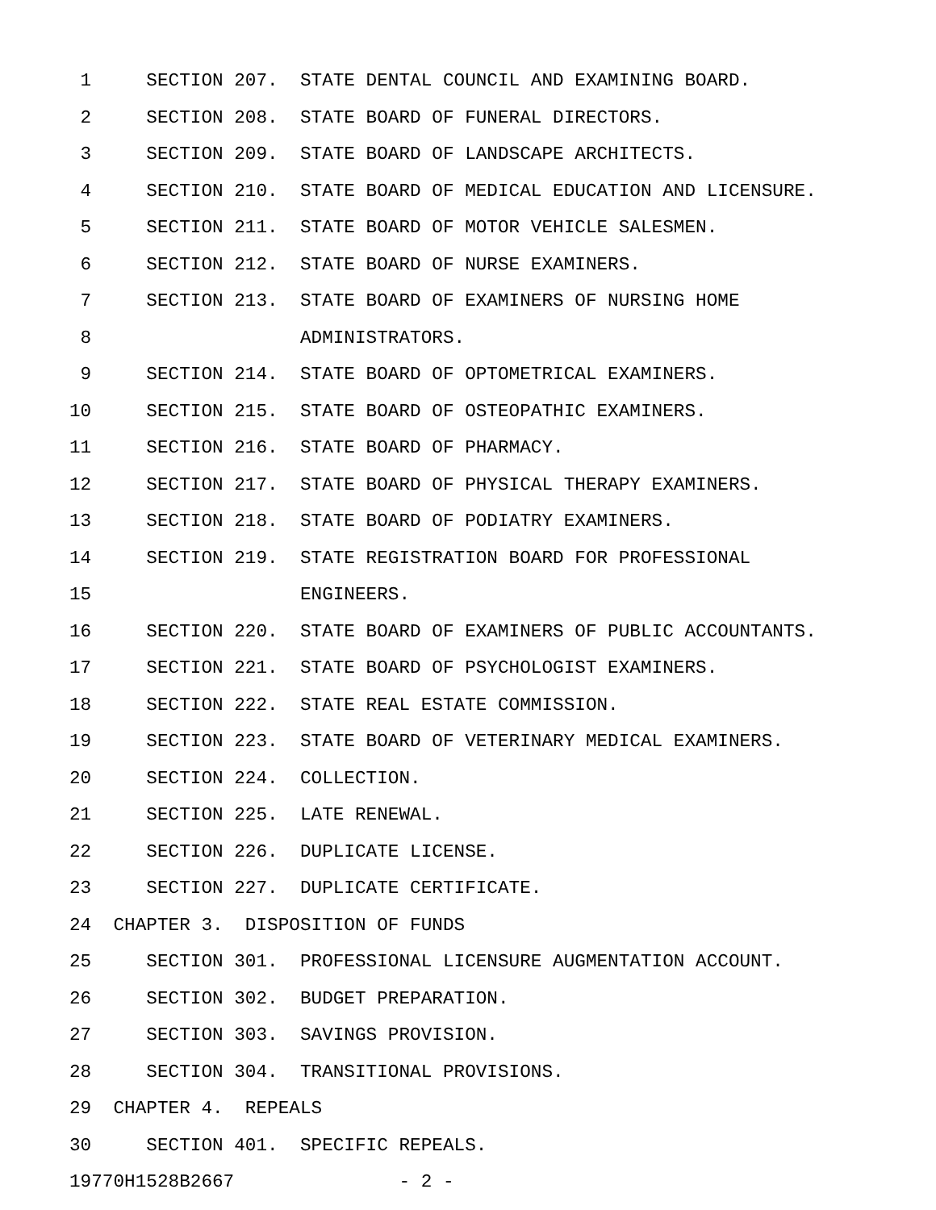1 SECTION 207. STATE DENTAL COUNCIL AND EXAMINING BOARD.
2 SECTION 208. STATE BOARD OF FUNERAL DIRECTORS.
3 SECTION 209. STATE BOARD OF LANDSCAPE ARCHITECTS.
4 SECTION 210. STATE BOARD OF MEDICAL EDUCATION AND LICENSURE.
5 SECTION 211. STATE BOARD OF MOTOR VEHICLE SALESMEN.
6 SECTION 212. STATE BOARD OF NURSE EXAMINERS.
7 SECTION 213. STATE BOARD OF EXAMINERS OF NURSING HOME
8 ADMINISTRATORS.
9 SECTION 214. STATE BOARD OF OPTOMETRICAL EXAMINERS.
10 SECTION 215. STATE BOARD OF OSTEOPATHIC EXAMINERS.
11 SECTION 216. STATE BOARD OF PHARMACY.
12 SECTION 217. STATE BOARD OF PHYSICAL THERAPY EXAMINERS.
13 SECTION 218. STATE BOARD OF PODIATRY EXAMINERS.
14 SECTION 219. STATE REGISTRATION BOARD FOR PROFESSIONAL
15 ENGINEERS.
16 SECTION 220. STATE BOARD OF EXAMINERS OF PUBLIC ACCOUNTANTS.
17 SECTION 221. STATE BOARD OF PSYCHOLOGIST EXAMINERS.
18 SECTION 222. STATE REAL ESTATE COMMISSION.
19 SECTION 223. STATE BOARD OF VETERINARY MEDICAL EXAMINERS.
20 SECTION 224. COLLECTION.
21 SECTION 225. LATE RENEWAL.
22 SECTION 226. DUPLICATE LICENSE.
23 SECTION 227. DUPLICATE CERTIFICATE.
24 CHAPTER 3. DISPOSITION OF FUNDS
25 SECTION 301. PROFESSIONAL LICENSURE AUGMENTATION ACCOUNT.
26 SECTION 302. BUDGET PREPARATION.
27 SECTION 303. SAVINGS PROVISION.
28 SECTION 304. TRANSITIONAL PROVISIONS.
29 CHAPTER 4. REPEALS
30 SECTION 401. SPECIFIC REPEALS.
19770H1528B2667 - 2 -